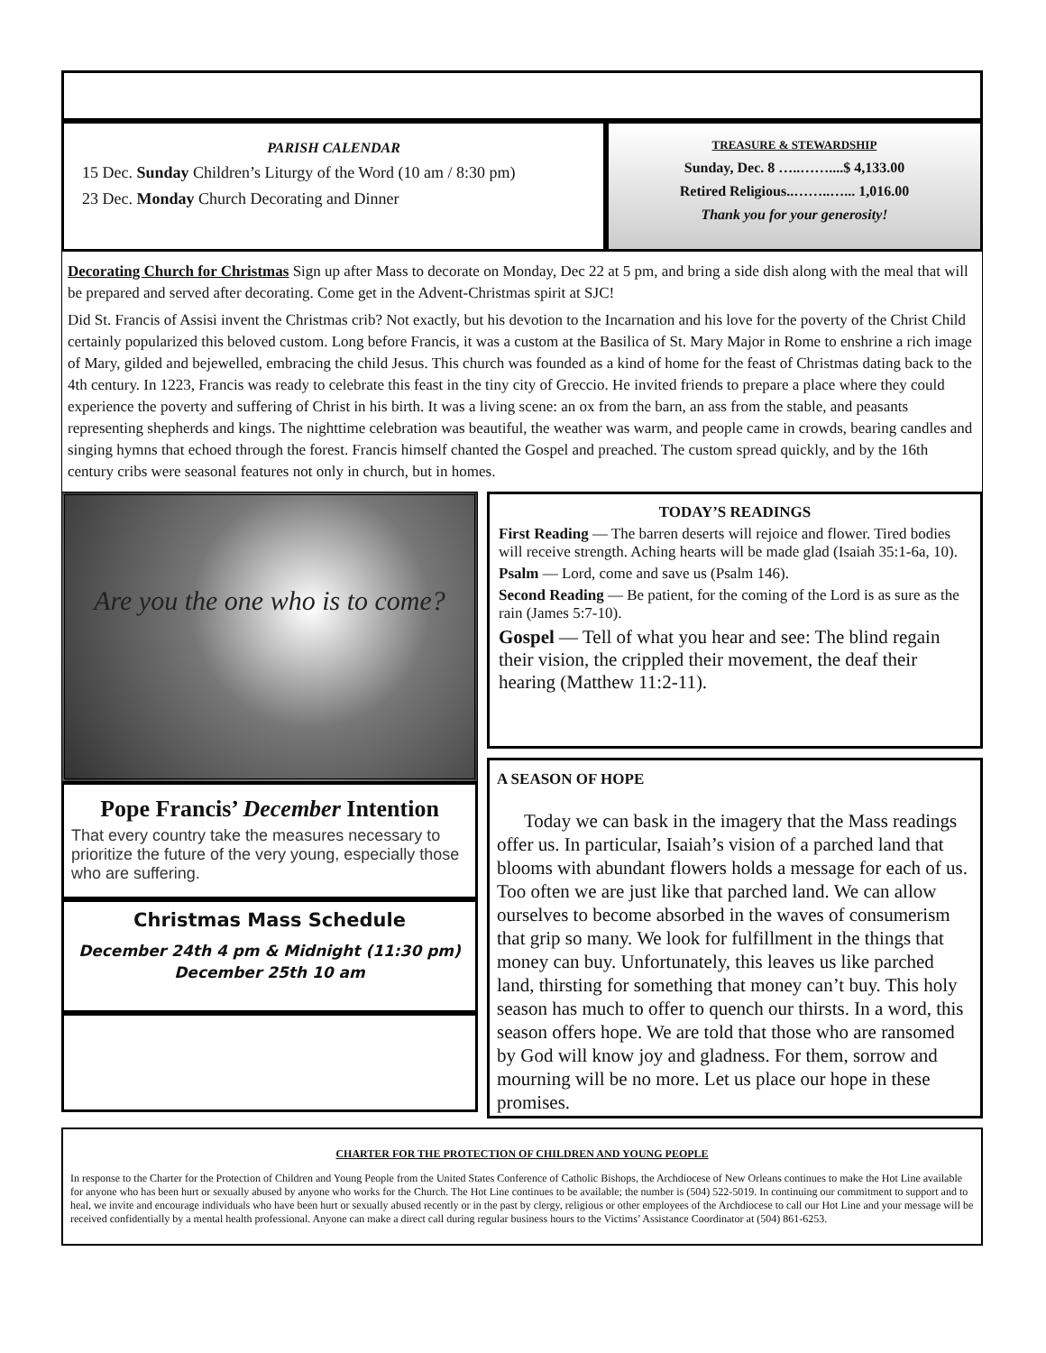PARISH CALENDAR
15 Dec. Sunday Children’s Liturgy of the Word (10 am / 8:30 pm)
23 Dec. Monday Church Decorating and Dinner
TREASURE & STEWARDSHIP
Sunday, Dec. 8 …..……....$ 4,133.00
Retired Religious..……..…... 1,016.00
Thank you for your generosity!
Decorating Church for Christmas Sign up after Mass to decorate on Monday, Dec 22 at 5 pm, and bring a side dish along with the meal that will be prepared and served after decorating. Come get in the Advent-Christmas spirit at SJC!
Did St. Francis of Assisi invent the Christmas crib? Not exactly, but his devotion to the Incarnation and his love for the poverty of the Christ Child certainly popularized this beloved custom. Long before Francis, it was a custom at the Basilica of St. Mary Major in Rome to enshrine a rich image of Mary, gilded and bejewelled, embracing the child Jesus. This church was founded as a kind of home for the feast of Christmas dating back to the 4th century. In 1223, Francis was ready to celebrate this feast in the tiny city of Greccio. He invited friends to prepare a place where they could experience the poverty and suffering of Christ in his birth. It was a living scene: an ox from the barn, an ass from the stable, and peasants representing shepherds and kings. The nighttime celebration was beautiful, the weather was warm, and people came in crowds, bearing candles and singing hymns that echoed through the forest. Francis himself chanted the Gospel and preached. The custom spread quickly, and by the 16th century cribs were seasonal features not only in church, but in homes.
Are you the one who is to come?
Pope Francis’ December Intention
That every country take the measures necessary to prioritize the future of the very young, especially those who are suffering.
Christmas Mass Schedule
December 24th 4 pm & Midnight (11:30 pm)
December 25th 10 am
TODAY’S READINGS
First Reading — The barren deserts will rejoice and flower. Tired bodies will receive strength. Aching hearts will be made glad (Isaiah 35:1-6a, 10).
Psalm — Lord, come and save us (Psalm 146).
Second Reading — Be patient, for the coming of the Lord is as sure as the rain (James 5:7-10).
Gospel — Tell of what you hear and see: The blind regain their vision, the crippled their movement, the deaf their hearing (Matthew 11:2-11).
A SEASON OF HOPE
Today we can bask in the imagery that the Mass readings offer us. In particular, Isaiah’s vision of a parched land that blooms with abundant flowers holds a message for each of us. Too often we are just like that parched land. We can allow ourselves to become absorbed in the waves of consumerism that grip so many. We look for fulfillment in the things that money can buy. Unfortunately, this leaves us like parched land, thirsting for something that money can’t buy. This holy season has much to offer to quench our thirsts. In a word, this season offers hope. We are told that those who are ransomed by God will know joy and gladness. For them, sorrow and mourning will be no more. Let us place our hope in these promises.
CHARTER FOR THE PROTECTION OF CHILDREN AND YOUNG PEOPLE
In response to the Charter for the Protection of Children and Young People from the United States Conference of Catholic Bishops, the Archdiocese of New Orleans continues to make the Hot Line available for anyone who has been hurt or sexually abused by anyone who works for the Church. The Hot Line continues to be available; the number is (504) 522-5019. In continuing our commitment to support and to heal, we invite and encourage individuals who have been hurt or sexually abused recently or in the past by clergy, religious or other employees of the Archdiocese to call our Hot Line and your message will be received confidentially by a mental health professional. Anyone can make a direct call during regular business hours to the Victims’ Assistance Coordinator at (504) 861-6253.